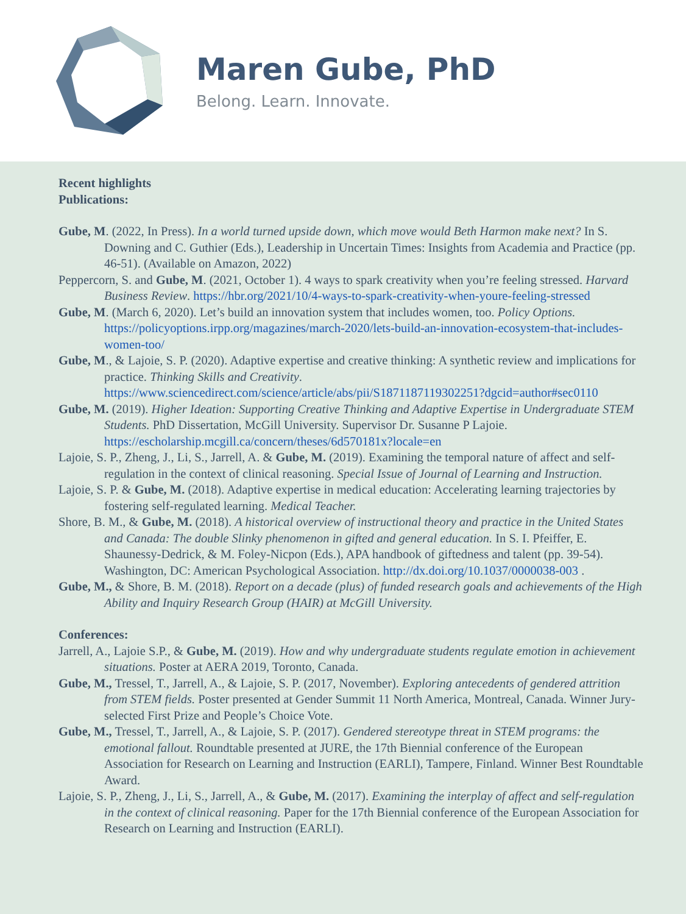Maren Gube, PhD
Belong. Learn. Innovate.
Recent highlights
Publications:
Gube, M. (2022, In Press). In a world turned upside down, which move would Beth Harmon make next? In S. Downing and C. Guthier (Eds.), Leadership in Uncertain Times: Insights from Academia and Practice (pp. 46-51). (Available on Amazon, 2022)
Peppercorn, S. and Gube, M. (2021, October 1). 4 ways to spark creativity when you’re feeling stressed. Harvard Business Review. https://hbr.org/2021/10/4-ways-to-spark-creativity-when-youre-feeling-stressed
Gube, M. (March 6, 2020). Let’s build an innovation system that includes women, too. Policy Options. https://policyoptions.irpp.org/magazines/march-2020/lets-build-an-innovation-ecosystem-that-includes-women-too/
Gube, M., & Lajoie, S. P. (2020). Adaptive expertise and creative thinking: A synthetic review and implications for practice. Thinking Skills and Creativity. https://www.sciencedirect.com/science/article/abs/pii/S1871187119302251?dgcid=author#sec0110
Gube, M. (2019). Higher Ideation: Supporting Creative Thinking and Adaptive Expertise in Undergraduate STEM Students. PhD Dissertation, McGill University. Supervisor Dr. Susanne P Lajoie. https://escholarship.mcgill.ca/concern/theses/6d570181x?locale=en
Lajoie, S. P., Zheng, J., Li, S., Jarrell, A. & Gube, M. (2019). Examining the temporal nature of affect and self-regulation in the context of clinical reasoning. Special Issue of Journal of Learning and Instruction.
Lajoie, S. P. & Gube, M. (2018). Adaptive expertise in medical education: Accelerating learning trajectories by fostering self-regulated learning. Medical Teacher.
Shore, B. M., & Gube, M. (2018). A historical overview of instructional theory and practice in the United States and Canada: The double Slinky phenomenon in gifted and general education. In S. I. Pfeiffer, E. Shaunessy-Dedrick, & M. Foley-Nicpon (Eds.), APA handbook of giftedness and talent (pp. 39-54). Washington, DC: American Psychological Association. http://dx.doi.org/10.1037/0000038-003 .
Gube, M., & Shore, B. M. (2018). Report on a decade (plus) of funded research goals and achievements of the High Ability and Inquiry Research Group (HAIR) at McGill University.
Conferences:
Jarrell, A., Lajoie S.P., & Gube, M. (2019). How and why undergraduate students regulate emotion in achievement situations. Poster at AERA 2019, Toronto, Canada.
Gube, M., Tressel, T., Jarrell, A., & Lajoie, S. P. (2017, November). Exploring antecedents of gendered attrition from STEM fields. Poster presented at Gender Summit 11 North America, Montreal, Canada. Winner Jury-selected First Prize and People’s Choice Vote.
Gube, M., Tressel, T., Jarrell, A., & Lajoie, S. P. (2017). Gendered stereotype threat in STEM programs: the emotional fallout. Roundtable presented at JURE, the 17th Biennial conference of the European Association for Research on Learning and Instruction (EARLI), Tampere, Finland. Winner Best Roundtable Award.
Lajoie, S. P., Zheng, J., Li, S., Jarrell, A., & Gube, M. (2017). Examining the interplay of affect and self-regulation in the context of clinical reasoning. Paper for the 17th Biennial conference of the European Association for Research on Learning and Instruction (EARLI).